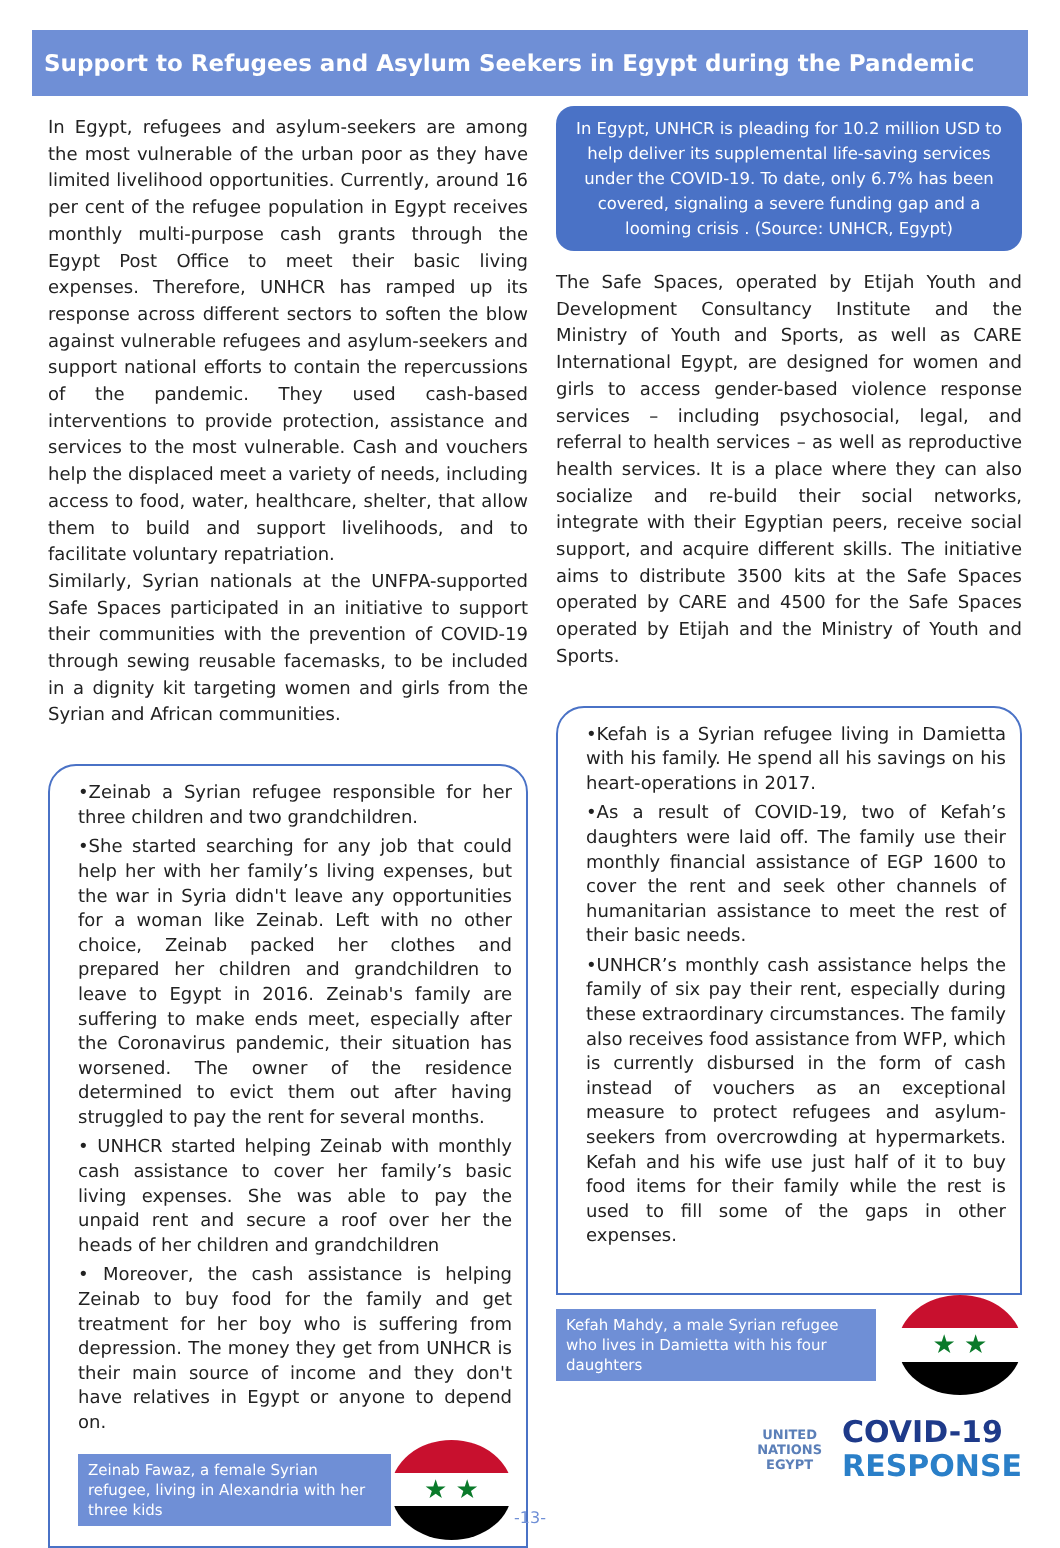Support to Refugees and Asylum Seekers in Egypt during the Pandemic
In Egypt, refugees and asylum-seekers are among the most vulnerable of the urban poor as they have limited livelihood opportunities. Currently, around 16 per cent of the refugee population in Egypt receives monthly multi-purpose cash grants through the Egypt Post Office to meet their basic living expenses. Therefore, UNHCR has ramped up its response across different sectors to soften the blow against vulnerable refugees and asylum-seekers and support national efforts to contain the repercussions of the pandemic. They used cash-based interventions to provide protection, assistance and services to the most vulnerable. Cash and vouchers help the displaced meet a variety of needs, including access to food, water, healthcare, shelter, that allow them to build and support livelihoods, and to facilitate voluntary repatriation.
Similarly, Syrian nationals at the UNFPA-supported Safe Spaces participated in an initiative to support their communities with the prevention of COVID-19 through sewing reusable facemasks, to be included in a dignity kit targeting women and girls from the Syrian and African communities.
•Zeinab a Syrian refugee responsible for her three children and two grandchildren.
•She started searching for any job that could help her with her family’s living expenses, but the war in Syria didn't leave any opportunities for a woman like Zeinab. Left with no other choice, Zeinab packed her clothes and prepared her children and grandchildren to leave to Egypt in 2016. Zeinab's family are suffering to make ends meet, especially after the Coronavirus pandemic, their situation has worsened. The owner of the residence determined to evict them out after having struggled to pay the rent for several months.
• UNHCR started helping Zeinab with monthly cash assistance to cover her family’s basic living expenses. She was able to pay the unpaid rent and secure a roof over her the heads of her children and grandchildren
• Moreover, the cash assistance is helping Zeinab to buy food for the family and get treatment for her boy who is suffering from depression. The money they get from UNHCR is their main source of income and they don't have relatives in Egypt or anyone to depend on.
Zeinab Fawaz, a female Syrian refugee, living in Alexandria with her three kids
★ ★
In Egypt, UNHCR is pleading for 10.2 million USD to help deliver its supplemental life-saving services under the COVID-19. To date, only 6.7% has been covered, signaling a severe funding gap and a looming crisis . (Source: UNHCR, Egypt)
The Safe Spaces, operated by Etijah Youth and Development Consultancy Institute and the Ministry of Youth and Sports, as well as CARE International Egypt, are designed for women and girls to access gender-based violence response services – including psychosocial, legal, and referral to health services – as well as reproductive health services. It is a place where they can also socialize and re-build their social networks, integrate with their Egyptian peers, receive social support, and acquire different skills. The initiative aims to distribute 3500 kits at the Safe Spaces operated by CARE and 4500 for the Safe Spaces operated by Etijah and the Ministry of Youth and Sports.
•Kefah is a Syrian refugee living in Damietta with his family. He spend all his savings on his heart-operations in 2017.
•As a result of COVID-19, two of Kefah’s daughters were laid off. The family use their monthly financial assistance of EGP 1600 to cover the rent and seek other channels of humanitarian assistance to meet the rest of their basic needs.
•UNHCR’s monthly cash assistance helps the family of six pay their rent, especially during these extraordinary circumstances. The family also receives food assistance from WFP, which is currently disbursed in the form of cash instead of vouchers as an exceptional measure to protect refugees and asylum-seekers from overcrowding at hypermarkets. Kefah and his wife use just half of it to buy food items for their family while the rest is used to fill some of the gaps in other expenses.
Kefah Mahdy, a male Syrian refugee who lives in Damietta with his four daughters
★ ★
UNITED
NATIONS
EGYPT
COVID-19
RESPONSE
-13-